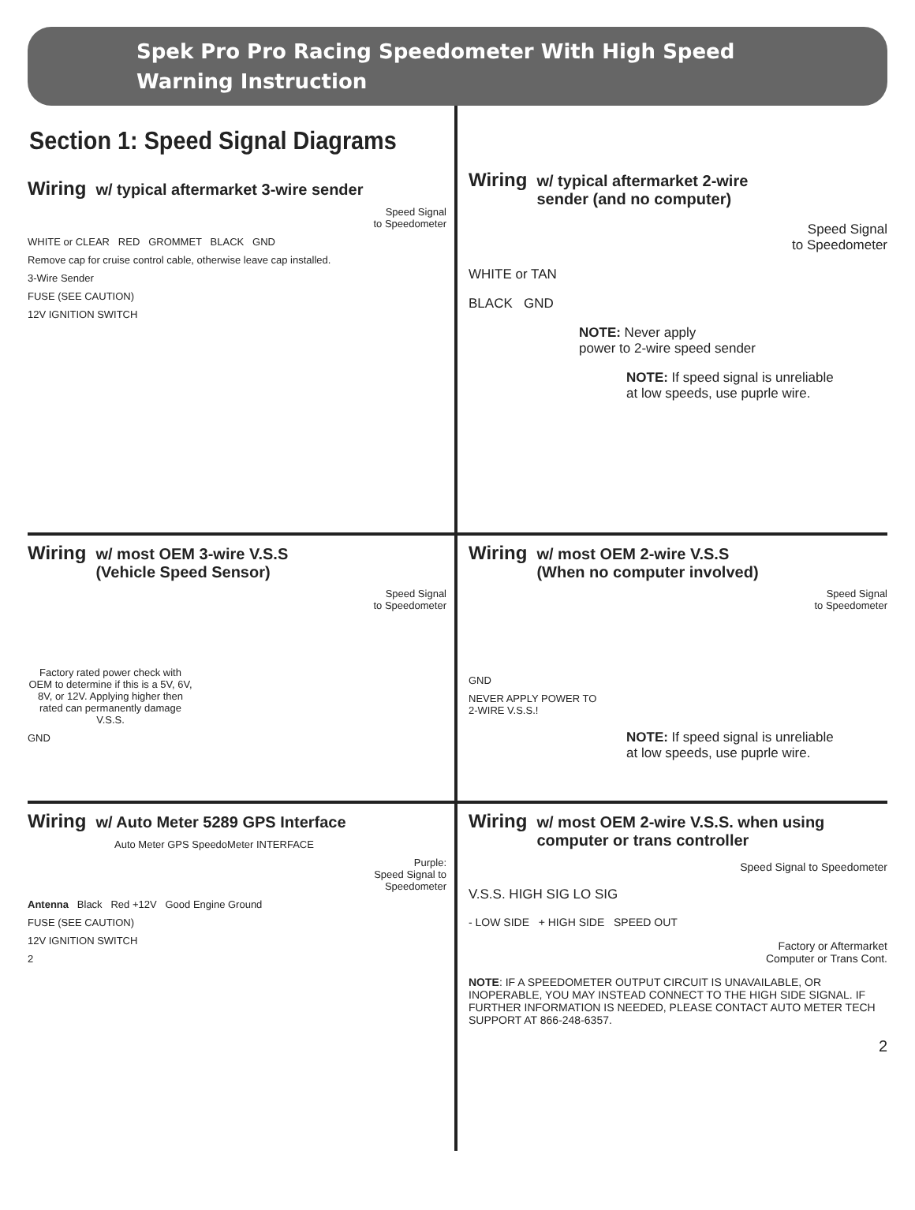Spek Pro Pro Racing Speedometer With High Speed
Warning Instruction
Section 1: Speed Signal Diagrams
Wiring w/ typical aftermarket 3-wire sender
Speed Signal
to Speedometer
WHITE or CLEAR RED GROMMET BLACK GND
Remove cap for cruise control cable, otherwise leave cap installed.
3-Wire Sender
FUSE (SEE CAUTION)
12V IGNITION SWITCH
Wiring w/ typical aftermarket 2-wire
sender (and no computer)
Speed Signal
to Speedometer
WHITE or TAN
BLACK GND
NOTE: Never apply
power to 2-wire speed sender
NOTE: If speed signal is unreliable
at low speeds, use puprle wire.
Wiring w/ most OEM 3-wire V.S.S
(Vehicle Speed Sensor)
Speed Signal
to Speedometer
Factory rated power check with OEM to determine if this is a 5V, 6V, 8V, or 12V. Applying higher then rated can permanently damage V.S.S.
GND
Wiring w/ most OEM 2-wire V.S.S
(When no computer involved)
Speed Signal
to Speedometer
GND
NEVER APPLY POWER TO
2-WIRE V.S.S.!
NOTE: If speed signal is unreliable
at low speeds, use puprle wire.
Wiring w/ Auto Meter 5289 GPS Interface
Auto Meter GPS SpeedoMeter INTERFACE
Purple:
Speed Signal to
Speedometer
Antenna Black Red +12V Good Engine Ground
FUSE (SEE CAUTION)
12V IGNITION SWITCH
2
Wiring w/ most OEM 2-wire V.S.S. when using
computer or trans controller
Speed Signal to Speedometer
V.S.S. HIGH SIG LO SIG
- LOW SIDE + HIGH SIDE SPEED OUT
Factory or Aftermarket
Computer or Trans Cont.
NOTE: IF A SPEEDOMETER OUTPUT CIRCUIT IS UNAVAILABLE, OR INOPERABLE, YOU MAY INSTEAD CONNECT TO THE HIGH SIDE SIGNAL. IF FURTHER INFORMATION IS NEEDED, PLEASE CONTACT AUTO METER TECH SUPPORT AT 866-248-6357.
2